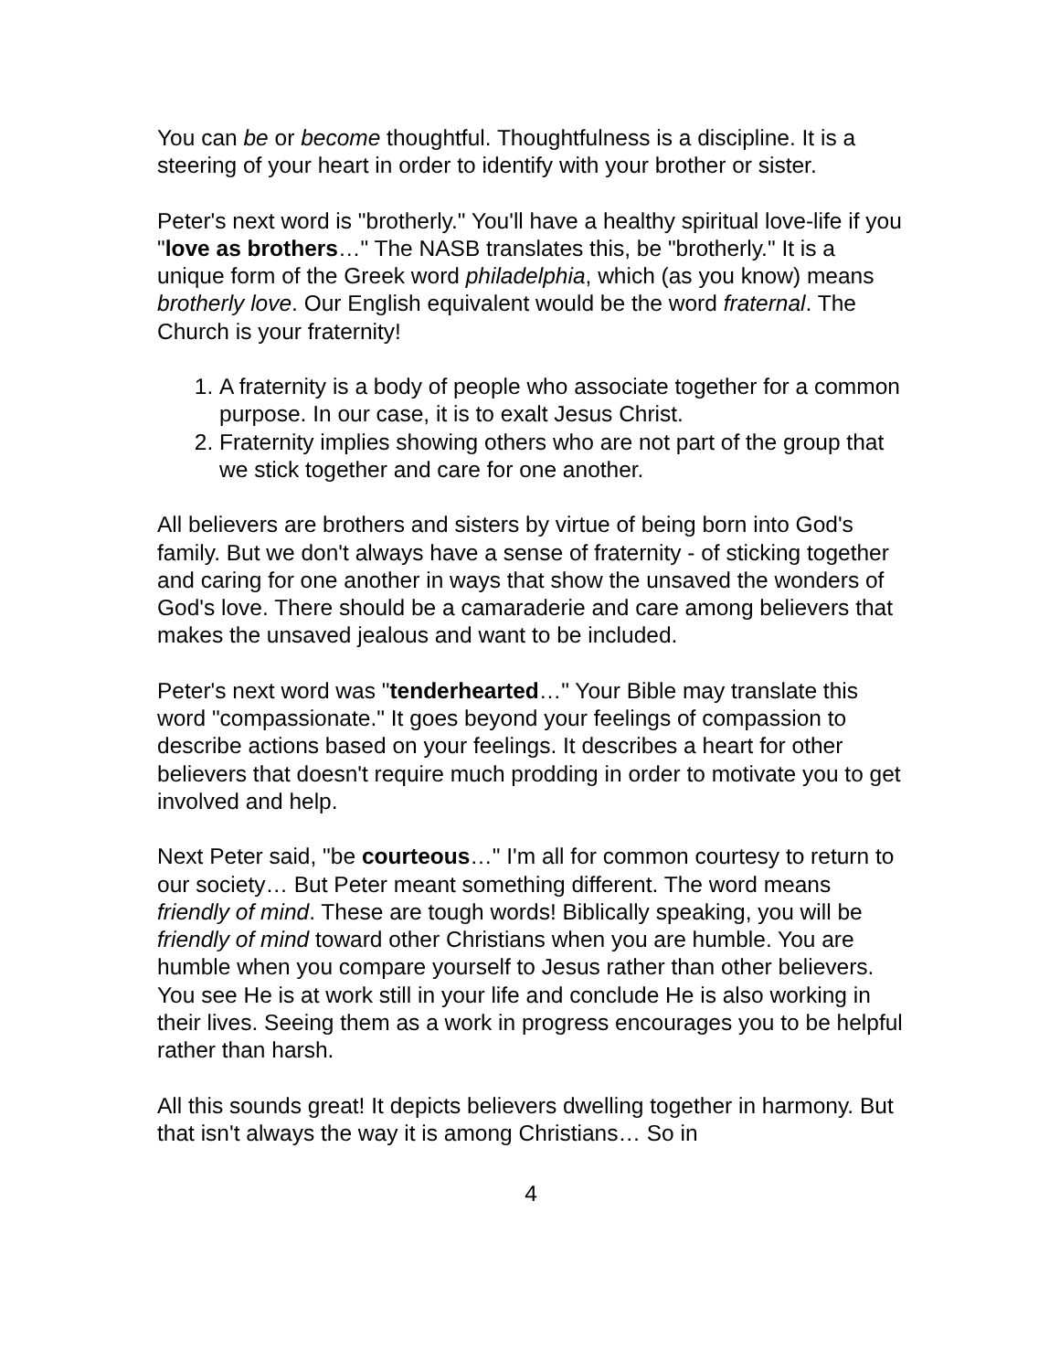You can be or become thoughtful. Thoughtfulness is a discipline. It is a steering of your heart in order to identify with your brother or sister.
Peter's next word is "brotherly." You'll have a healthy spiritual love-life if you "love as brothers…" The NASB translates this, be "brotherly." It is a unique form of the Greek word philadelphia, which (as you know) means brotherly love. Our English equivalent would be the word fraternal. The Church is your fraternity!
1. A fraternity is a body of people who associate together for a common purpose. In our case, it is to exalt Jesus Christ.
2. Fraternity implies showing others who are not part of the group that we stick together and care for one another.
All believers are brothers and sisters by virtue of being born into God's family. But we don't always have a sense of fraternity - of sticking together and caring for one another in ways that show the unsaved the wonders of God's love. There should be a camaraderie and care among believers that makes the unsaved jealous and want to be included.
Peter's next word was "tenderhearted…" Your Bible may translate this word "compassionate." It goes beyond your feelings of compassion to describe actions based on your feelings. It describes a heart for other believers that doesn't require much prodding in order to motivate you to get involved and help.
Next Peter said, "be courteous…" I'm all for common courtesy to return to our society… But Peter meant something different. The word means friendly of mind. These are tough words! Biblically speaking, you will be friendly of mind toward other Christians when you are humble. You are humble when you compare yourself to Jesus rather than other believers. You see He is at work still in your life and conclude He is also working in their lives. Seeing them as a work in progress encourages you to be helpful rather than harsh.
All this sounds great! It depicts believers dwelling together in harmony. But that isn't always the way it is among Christians… So in
4